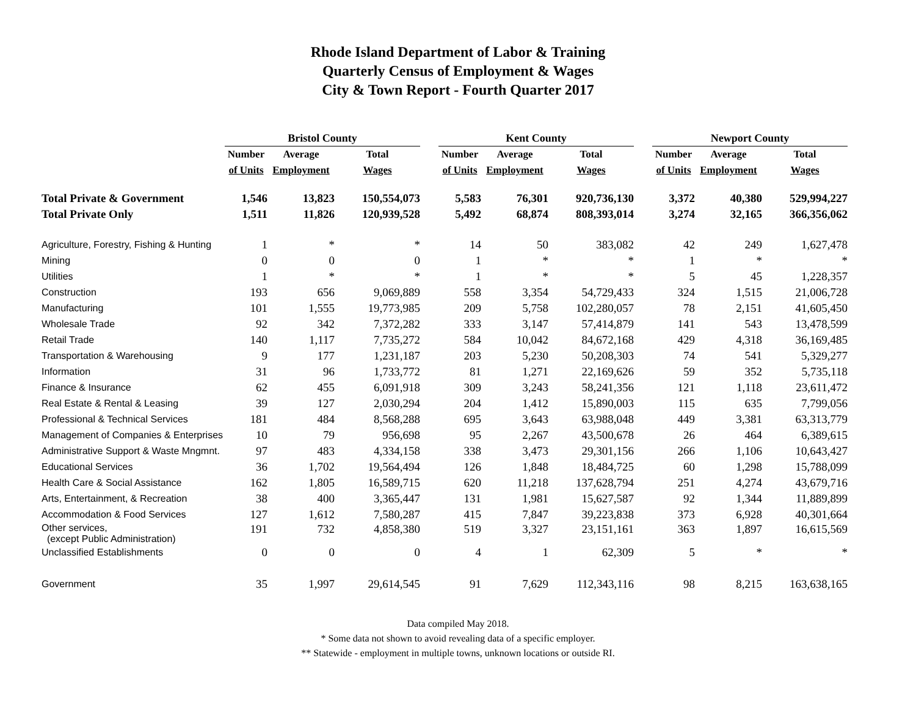Rhode Island Department of Labor & Training
Quarterly Census of Employment & Wages
City & Town Report - Fourth Quarter 2017
| | Bristol County | | | | Kent County | | | | Newport County | | |
| --- | --- | --- | --- | --- | --- | --- | --- | --- | --- | --- | --- |
| | Number | Average | Total | | Number | Average | Total | | Number | Average | Total |
| | of Units | Employment | Wages | | of Units | Employment | Wages | | of Units | Employment | Wages |
| Total Private & Government | 1,546 | 13,823 | 150,554,073 | | 5,583 | 76,301 | 920,736,130 | | 3,372 | 40,380 | 529,994,227 |
| Total Private Only | 1,511 | 11,826 | 120,939,528 | | 5,492 | 68,874 | 808,393,014 | | 3,274 | 32,165 | 366,356,062 |
| Agriculture, Forestry, Fishing & Hunting | 1 | * | * | | 14 | 50 | 383,082 | | 42 | 249 | 1,627,478 |
| Mining | 0 | 0 | 0 | | 1 | * | * | | 1 | * | * |
| Utilities | 1 | * | * | | 1 | * | * | | 5 | 45 | 1,228,357 |
| Construction | 193 | 656 | 9,069,889 | | 558 | 3,354 | 54,729,433 | | 324 | 1,515 | 21,006,728 |
| Manufacturing | 101 | 1,555 | 19,773,985 | | 209 | 5,758 | 102,280,057 | | 78 | 2,151 | 41,605,450 |
| Wholesale Trade | 92 | 342 | 7,372,282 | | 333 | 3,147 | 57,414,879 | | 141 | 543 | 13,478,599 |
| Retail Trade | 140 | 1,117 | 7,735,272 | | 584 | 10,042 | 84,672,168 | | 429 | 4,318 | 36,169,485 |
| Transportation & Warehousing | 9 | 177 | 1,231,187 | | 203 | 5,230 | 50,208,303 | | 74 | 541 | 5,329,277 |
| Information | 31 | 96 | 1,733,772 | | 81 | 1,271 | 22,169,626 | | 59 | 352 | 5,735,118 |
| Finance & Insurance | 62 | 455 | 6,091,918 | | 309 | 3,243 | 58,241,356 | | 121 | 1,118 | 23,611,472 |
| Real Estate & Rental & Leasing | 39 | 127 | 2,030,294 | | 204 | 1,412 | 15,890,003 | | 115 | 635 | 7,799,056 |
| Professional & Technical Services | 181 | 484 | 8,568,288 | | 695 | 3,643 | 63,988,048 | | 449 | 3,381 | 63,313,779 |
| Management of Companies & Enterprises | 10 | 79 | 956,698 | | 95 | 2,267 | 43,500,678 | | 26 | 464 | 6,389,615 |
| Administrative Support & Waste Mngmnt. | 97 | 483 | 4,334,158 | | 338 | 3,473 | 29,301,156 | | 266 | 1,106 | 10,643,427 |
| Educational Services | 36 | 1,702 | 19,564,494 | | 126 | 1,848 | 18,484,725 | | 60 | 1,298 | 15,788,099 |
| Health Care & Social Assistance | 162 | 1,805 | 16,589,715 | | 620 | 11,218 | 137,628,794 | | 251 | 4,274 | 43,679,716 |
| Arts, Entertainment, & Recreation | 38 | 400 | 3,365,447 | | 131 | 1,981 | 15,627,587 | | 92 | 1,344 | 11,889,899 |
| Accommodation & Food Services | 127 | 1,612 | 7,580,287 | | 415 | 7,847 | 39,223,838 | | 373 | 6,928 | 40,301,664 |
| Other services, (except Public Administration) | 191 | 732 | 4,858,380 | | 519 | 3,327 | 23,151,161 | | 363 | 1,897 | 16,615,569 |
| Unclassified Establishments | 0 | 0 | 0 | | 4 | 1 | 62,309 | | 5 | * | * |
| Government | 35 | 1,997 | 29,614,545 | | 91 | 7,629 | 112,343,116 | | 98 | 8,215 | 163,638,165 |
Data compiled May 2018.
* Some data not shown to avoid revealing data of a specific employer.
** Statewide - employment in multiple towns, unknown locations or outside RI.